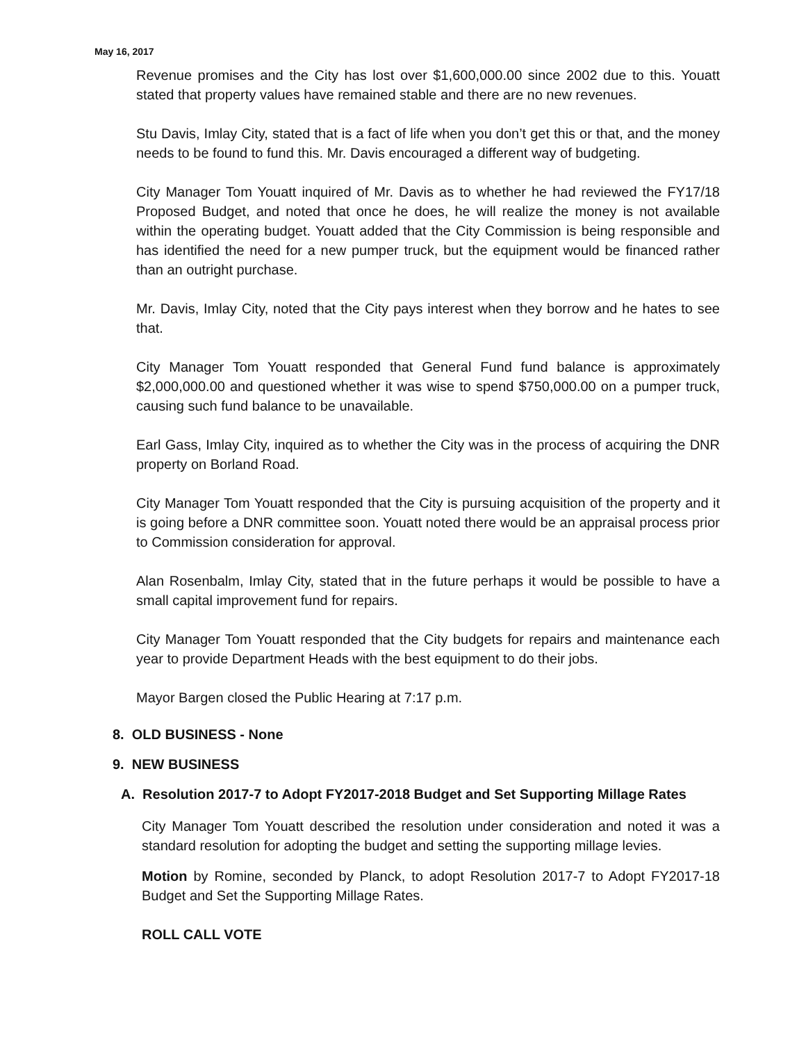May 16, 2017
Revenue promises and the City has lost over $1,600,000.00 since 2002 due to this. Youatt stated that property values have remained stable and there are no new revenues.
Stu Davis, Imlay City, stated that is a fact of life when you don’t get this or that, and the money needs to be found to fund this. Mr. Davis encouraged a different way of budgeting.
City Manager Tom Youatt inquired of Mr. Davis as to whether he had reviewed the FY17/18 Proposed Budget, and noted that once he does, he will realize the money is not available within the operating budget. Youatt added that the City Commission is being responsible and has identified the need for a new pumper truck, but the equipment would be financed rather than an outright purchase.
Mr. Davis, Imlay City, noted that the City pays interest when they borrow and he hates to see that.
City Manager Tom Youatt responded that General Fund fund balance is approximately $2,000,000.00 and questioned whether it was wise to spend $750,000.00 on a pumper truck, causing such fund balance to be unavailable.
Earl Gass, Imlay City, inquired as to whether the City was in the process of acquiring the DNR property on Borland Road.
City Manager Tom Youatt responded that the City is pursuing acquisition of the property and it is going before a DNR committee soon. Youatt noted there would be an appraisal process prior to Commission consideration for approval.
Alan Rosenbalm, Imlay City, stated that in the future perhaps it would be possible to have a small capital improvement fund for repairs.
City Manager Tom Youatt responded that the City budgets for repairs and maintenance each year to provide Department Heads with the best equipment to do their jobs.
Mayor Bargen closed the Public Hearing at 7:17 p.m.
8. OLD BUSINESS - None
9. NEW BUSINESS
A. Resolution 2017-7 to Adopt FY2017-2018 Budget and Set Supporting Millage Rates
City Manager Tom Youatt described the resolution under consideration and noted it was a standard resolution for adopting the budget and setting the supporting millage levies.
Motion by Romine, seconded by Planck, to adopt Resolution 2017-7 to Adopt FY2017-18 Budget and Set the Supporting Millage Rates.
ROLL CALL VOTE